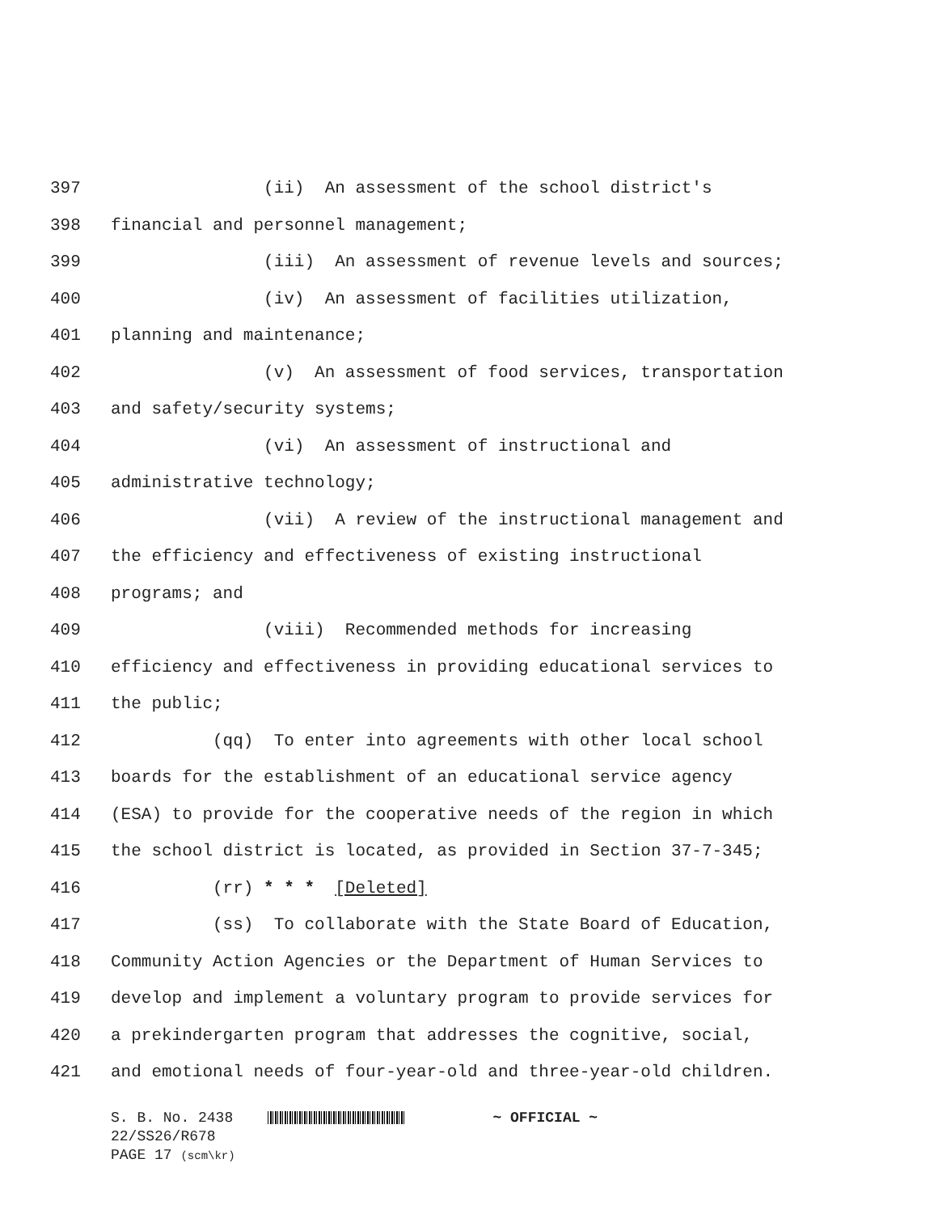397 (ii) An assessment of the school district's
398 financial and personnel management;
399 (iii) An assessment of revenue levels and sources;
400 (iv) An assessment of facilities utilization,
401 planning and maintenance;
402 (v) An assessment of food services, transportation
403 and safety/security systems;
404 (vi) An assessment of instructional and
405 administrative technology;
406 (vii) A review of the instructional management and
407 the efficiency and effectiveness of existing instructional
408 programs; and
409 (viii) Recommended methods for increasing
410 efficiency and effectiveness in providing educational services to
411 the public;
412 (qq) To enter into agreements with other local school
413 boards for the establishment of an educational service agency
414 (ESA) to provide for the cooperative needs of the region in which
415 the school district is located, as provided in Section 37-7-345;
416 (rr) * * * [Deleted]
417 (ss) To collaborate with the State Board of Education,
418 Community Action Agencies or the Department of Human Services to
419 develop and implement a voluntary program to provide services for
420 a prekindergarten program that addresses the cognitive, social,
421 and emotional needs of four-year-old and three-year-old children.
S. B. No. 2438 ~ OFFICIAL ~ 22/SS26/R678 PAGE 17 (scm\kr)